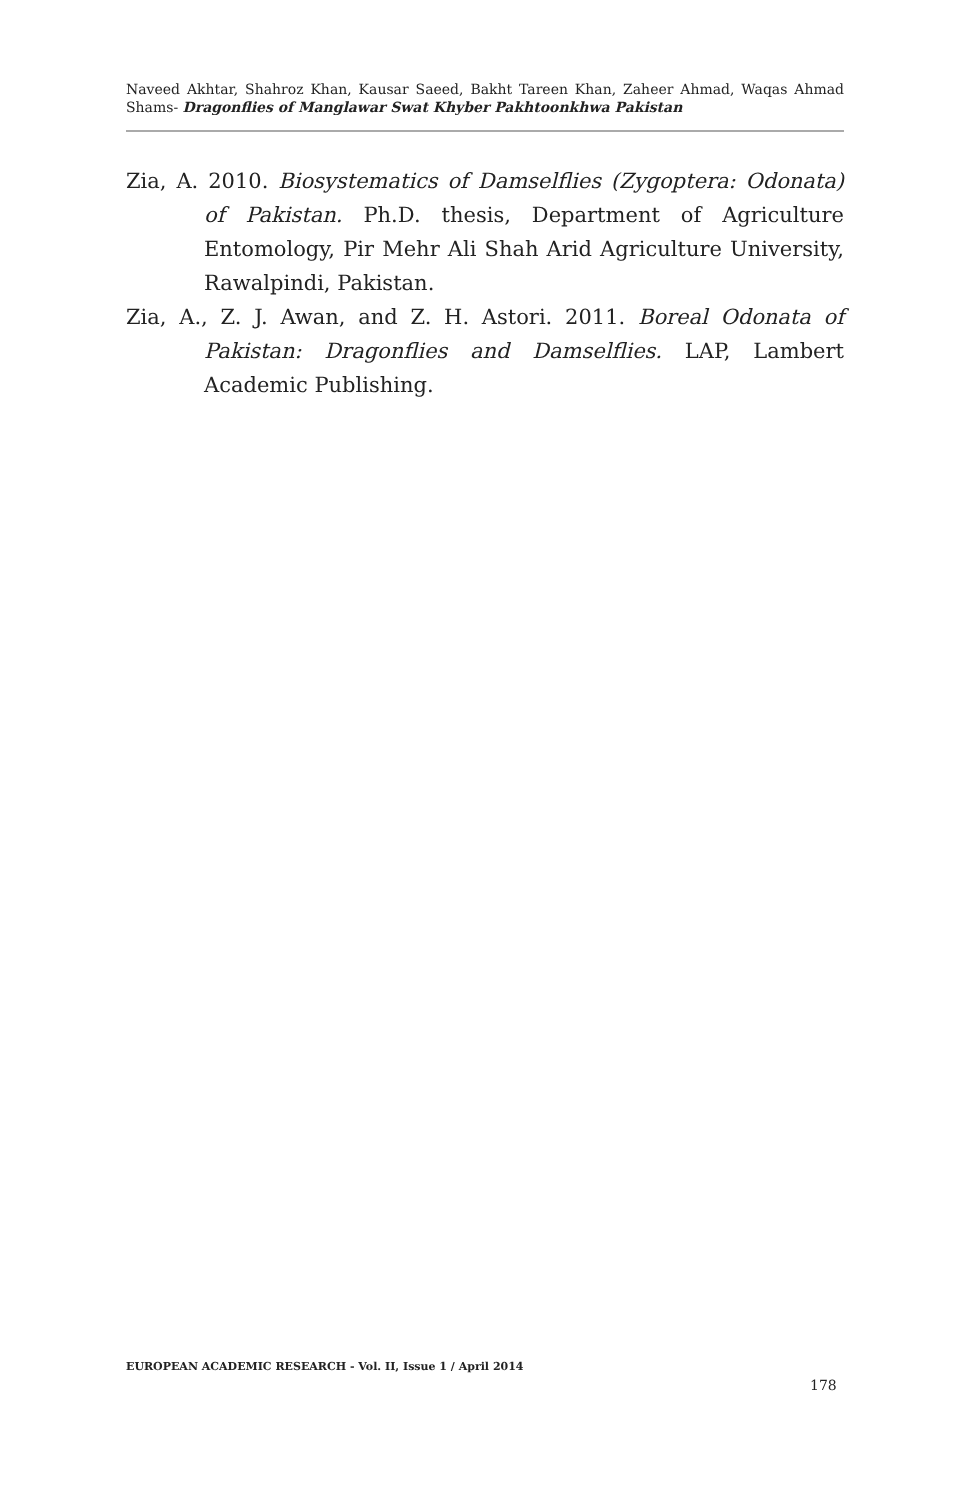Naveed Akhtar, Shahroz Khan, Kausar Saeed, Bakht Tareen Khan, Zaheer Ahmad, Waqas Ahmad Shams- Dragonflies of Manglawar Swat Khyber Pakhtoonkhwa Pakistan
Zia, A. 2010. Biosystematics of Damselflies (Zygoptera: Odonata) of Pakistan. Ph.D. thesis, Department of Agriculture Entomology, Pir Mehr Ali Shah Arid Agriculture University, Rawalpindi, Pakistan.
Zia, A., Z. J. Awan, and Z. H. Astori. 2011. Boreal Odonata of Pakistan: Dragonflies and Damselflies. LAP, Lambert Academic Publishing.
EUROPEAN ACADEMIC RESEARCH - Vol. II, Issue 1 / April 2014
178